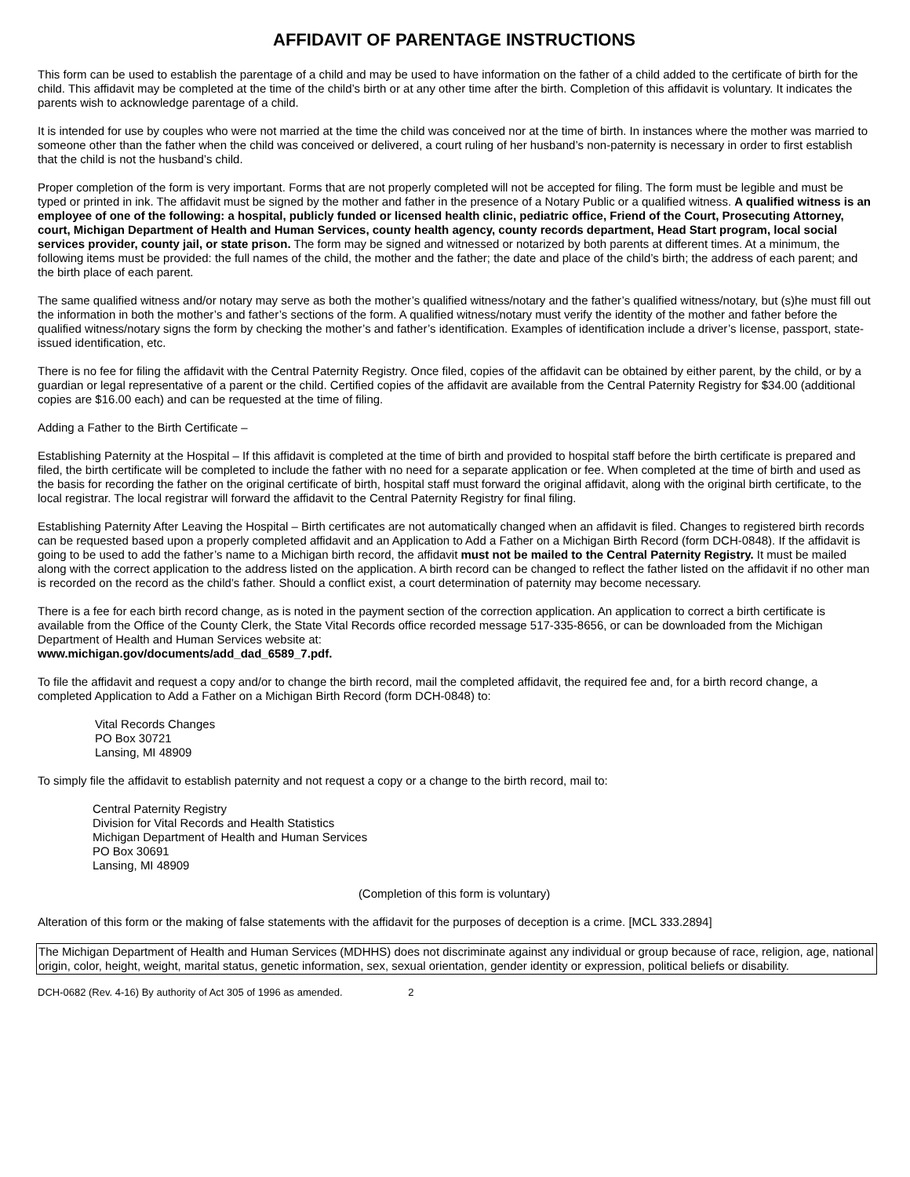AFFIDAVIT OF PARENTAGE INSTRUCTIONS
This form can be used to establish the parentage of a child and may be used to have information on the father of a child added to the certificate of birth for the child. This affidavit may be completed at the time of the child’s birth or at any other time after the birth. Completion of this affidavit is voluntary. It indicates the parents wish to acknowledge parentage of a child.
It is intended for use by couples who were not married at the time the child was conceived nor at the time of birth. In instances where the mother was married to someone other than the father when the child was conceived or delivered, a court ruling of her husband’s non-paternity is necessary in order to first establish that the child is not the husband’s child.
Proper completion of the form is very important. Forms that are not properly completed will not be accepted for filing. The form must be legible and must be typed or printed in ink. The affidavit must be signed by the mother and father in the presence of a Notary Public or a qualified witness. A qualified witness is an employee of one of the following: a hospital, publicly funded or licensed health clinic, pediatric office, Friend of the Court, Prosecuting Attorney, court, Michigan Department of Health and Human Services, county health agency, county records department, Head Start program, local social services provider, county jail, or state prison. The form may be signed and witnessed or notarized by both parents at different times. At a minimum, the following items must be provided: the full names of the child, the mother and the father; the date and place of the child’s birth; the address of each parent; and the birth place of each parent.
The same qualified witness and/or notary may serve as both the mother’s qualified witness/notary and the father’s qualified witness/notary, but (s)he must fill out the information in both the mother’s and father’s sections of the form. A qualified witness/notary must verify the identity of the mother and father before the qualified witness/notary signs the form by checking the mother’s and father’s identification. Examples of identification include a driver’s license, passport, state-issued identification, etc.
There is no fee for filing the affidavit with the Central Paternity Registry. Once filed, copies of the affidavit can be obtained by either parent, by the child, or by a guardian or legal representative of a parent or the child. Certified copies of the affidavit are available from the Central Paternity Registry for $34.00 (additional copies are $16.00 each) and can be requested at the time of filing.
Adding a Father to the Birth Certificate –
Establishing Paternity at the Hospital – If this affidavit is completed at the time of birth and provided to hospital staff before the birth certificate is prepared and filed, the birth certificate will be completed to include the father with no need for a separate application or fee. When completed at the time of birth and used as the basis for recording the father on the original certificate of birth, hospital staff must forward the original affidavit, along with the original birth certificate, to the local registrar. The local registrar will forward the affidavit to the Central Paternity Registry for final filing.
Establishing Paternity After Leaving the Hospital – Birth certificates are not automatically changed when an affidavit is filed. Changes to registered birth records can be requested based upon a properly completed affidavit and an Application to Add a Father on a Michigan Birth Record (form DCH-0848). If the affidavit is going to be used to add the father’s name to a Michigan birth record, the affidavit must not be mailed to the Central Paternity Registry. It must be mailed along with the correct application to the address listed on the application. A birth record can be changed to reflect the father listed on the affidavit if no other man is recorded on the record as the child’s father. Should a conflict exist, a court determination of paternity may become necessary.
There is a fee for each birth record change, as is noted in the payment section of the correction application. An application to correct a birth certificate is available from the Office of the County Clerk, the State Vital Records office recorded message 517-335-8656, or can be downloaded from the Michigan Department of Health and Human Services website at:
www.michigan.gov/documents/add_dad_6589_7.pdf.
To file the affidavit and request a copy and/or to change the birth record, mail the completed affidavit, the required fee and, for a birth record change, a completed Application to Add a Father on a Michigan Birth Record (form DCH-0848) to:
Vital Records Changes
PO Box 30721
Lansing, MI 48909
To simply file the affidavit to establish paternity and not request a copy or a change to the birth record, mail to:
Central Paternity Registry
Division for Vital Records and Health Statistics
Michigan Department of Health and Human Services
PO Box 30691
Lansing, MI 48909
(Completion of this form is voluntary)
Alteration of this form or the making of false statements with the affidavit for the purposes of deception is a crime. [MCL 333.2894]
The Michigan Department of Health and Human Services (MDHHS) does not discriminate against any individual or group because of race, religion, age, national origin, color, height, weight, marital status, genetic information, sex, sexual orientation, gender identity or expression, political beliefs or disability.
DCH-0682 (Rev. 4-16) By authority of Act 305 of 1996 as amended. 2